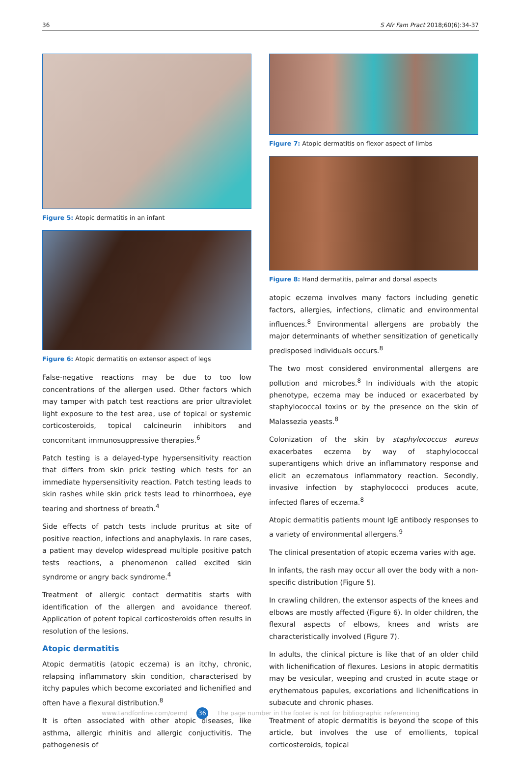36 S Afr Fam Pract 2018;60(6):34-37
Figure 5: Atopic dermatitis in an infant
Figure 6: Atopic dermatitis on extensor aspect of legs
False-negative reactions may be due to too low concentrations of the allergen used. Other factors which may tamper with patch test reactions are prior ultraviolet light exposure to the test area, use of topical or systemic corticosteroids, topical calcineurin inhibitors and concomitant immunosuppressive therapies.<sup>6</sup>
Patch testing is a delayed-type hypersensitivity reaction that differs from skin prick testing which tests for an immediate hypersensitivity reaction. Patch testing leads to skin rashes while skin prick tests lead to rhinorrhoea, eye tearing and shortness of breath.<sup>4</sup>
Side effects of patch tests include pruritus at site of positive reaction, infections and anaphylaxis. In rare cases, a patient may develop widespread multiple positive patch tests reactions, a phenomenon called excited skin syndrome or angry back syndrome.<sup>4</sup>
Treatment of allergic contact dermatitis starts with identification of the allergen and avoidance thereof. Application of potent topical corticosteroids often results in resolution of the lesions.
Atopic dermatitis
Atopic dermatitis (atopic eczema) is an itchy, chronic, relapsing inflammatory skin condition, characterised by itchy papules which become excoriated and lichenified and often have a flexural distribution.<sup>8</sup>
It is often associated with other atopic diseases, like asthma, allergic rhinitis and allergic conjuctivitis. The pathogenesis of
Figure 7: Atopic dermatitis on flexor aspect of limbs
Figure 8: Hand dermatitis, palmar and dorsal aspects
atopic eczema involves many factors including genetic factors, allergies, infections, climatic and environmental influences.<sup>8</sup> Environmental allergens are probably the major determinants of whether sensitization of genetically predisposed individuals occurs.<sup>8</sup>
The two most considered environmental allergens are pollution and microbes.<sup>8</sup> In individuals with the atopic phenotype, eczema may be induced or exacerbated by staphylococcal toxins or by the presence on the skin of Malassezia yeasts.<sup>8</sup>
Colonization of the skin by staphylococcus aureus exacerbates eczema by way of staphylococcal superantigens which drive an inflammatory response and elicit an eczematous inflammatory reaction. Secondly, invasive infection by staphylococci produces acute, infected flares of eczema.<sup>8</sup>
Atopic dermatitis patients mount IgE antibody responses to a variety of environmental allergens.<sup>9</sup>
The clinical presentation of atopic eczema varies with age.
In infants, the rash may occur all over the body with a non-specific distribution (Figure 5).
In crawling children, the extensor aspects of the knees and elbows are mostly affected (Figure 6). In older children, the flexural aspects of elbows, knees and wrists are characteristically involved (Figure 7).
In adults, the clinical picture is like that of an older child with lichenification of flexures. Lesions in atopic dermatitis may be vesicular, weeping and crusted in acute stage or erythematous papules, excoriations and lichenifications in subacute and chronic phases.
Treatment of atopic dermatitis is beyond the scope of this article, but involves the use of emollients, topical corticosteroids, topical
www.tandfonline.com/oemd 36 The page number in the footer is not for bibliographic referencing